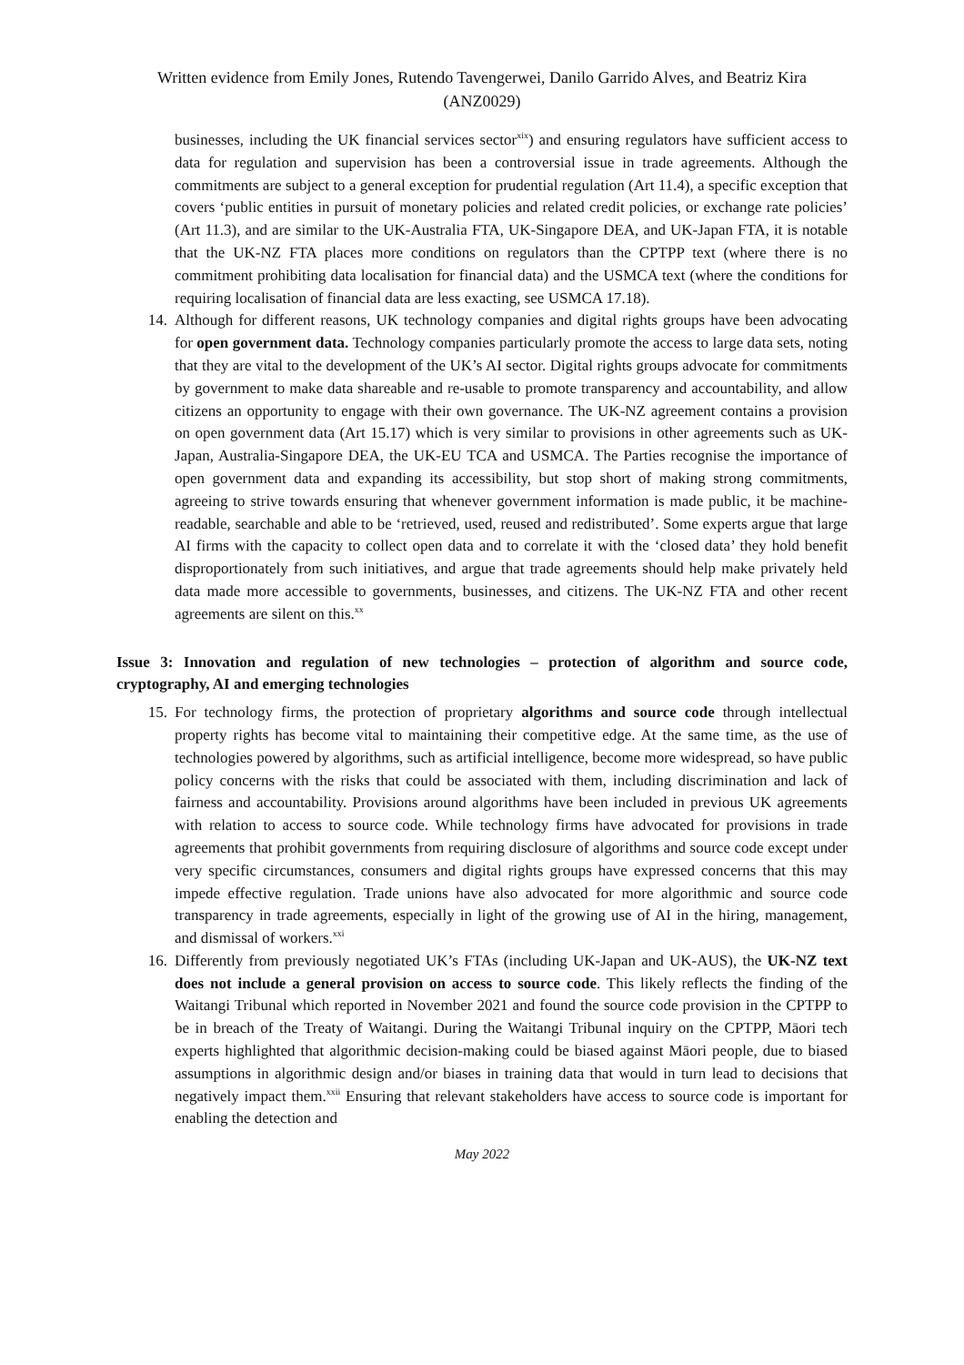Written evidence from Emily Jones, Rutendo Tavengerwei, Danilo Garrido Alves, and Beatriz Kira
(ANZ0029)
businesses, including the UK financial services sector<sup>xix</sup>) and ensuring regulators have sufficient access to data for regulation and supervision has been a controversial issue in trade agreements. Although the commitments are subject to a general exception for prudential regulation (Art 11.4), a specific exception that covers ‘public entities in pursuit of monetary policies and related credit policies, or exchange rate policies’ (Art 11.3), and are similar to the UK-Australia FTA, UK-Singapore DEA, and UK-Japan FTA, it is notable that the UK-NZ FTA places more conditions on regulators than the CPTPP text (where there is no commitment prohibiting data localisation for financial data) and the USMCA text (where the conditions for requiring localisation of financial data are less exacting, see USMCA 17.18).
14. Although for different reasons, UK technology companies and digital rights groups have been advocating for open government data. Technology companies particularly promote the access to large data sets, noting that they are vital to the development of the UK’s AI sector. Digital rights groups advocate for commitments by government to make data shareable and re-usable to promote transparency and accountability, and allow citizens an opportunity to engage with their own governance. The UK-NZ agreement contains a provision on open government data (Art 15.17) which is very similar to provisions in other agreements such as UK-Japan, Australia-Singapore DEA, the UK-EU TCA and USMCA. The Parties recognise the importance of open government data and expanding its accessibility, but stop short of making strong commitments, agreeing to strive towards ensuring that whenever government information is made public, it be machine-readable, searchable and able to be ‘retrieved, used, reused and redistributed’. Some experts argue that large AI firms with the capacity to collect open data and to correlate it with the ‘closed data’ they hold benefit disproportionately from such initiatives, and argue that trade agreements should help make privately held data made more accessible to governments, businesses, and citizens. The UK-NZ FTA and other recent agreements are silent on this.<sup>xx</sup>
Issue 3: Innovation and regulation of new technologies – protection of algorithm and source code, cryptography, AI and emerging technologies
15. For technology firms, the protection of proprietary algorithms and source code through intellectual property rights has become vital to maintaining their competitive edge. At the same time, as the use of technologies powered by algorithms, such as artificial intelligence, become more widespread, so have public policy concerns with the risks that could be associated with them, including discrimination and lack of fairness and accountability. Provisions around algorithms have been included in previous UK agreements with relation to access to source code. While technology firms have advocated for provisions in trade agreements that prohibit governments from requiring disclosure of algorithms and source code except under very specific circumstances, consumers and digital rights groups have expressed concerns that this may impede effective regulation. Trade unions have also advocated for more algorithmic and source code transparency in trade agreements, especially in light of the growing use of AI in the hiring, management, and dismissal of workers.<sup>xxi</sup>
16. Differently from previously negotiated UK’s FTAs (including UK-Japan and UK-AUS), the UK-NZ text does not include a general provision on access to source code. This likely reflects the finding of the Waitangi Tribunal which reported in November 2021 and found the source code provision in the CPTPP to be in breach of the Treaty of Waitangi. During the Waitangi Tribunal inquiry on the CPTPP, Māori tech experts highlighted that algorithmic decision-making could be biased against Māori people, due to biased assumptions in algorithmic design and/or biases in training data that would in turn lead to decisions that negatively impact them.<sup>xxii</sup> Ensuring that relevant stakeholders have access to source code is important for enabling the detection and
May 2022